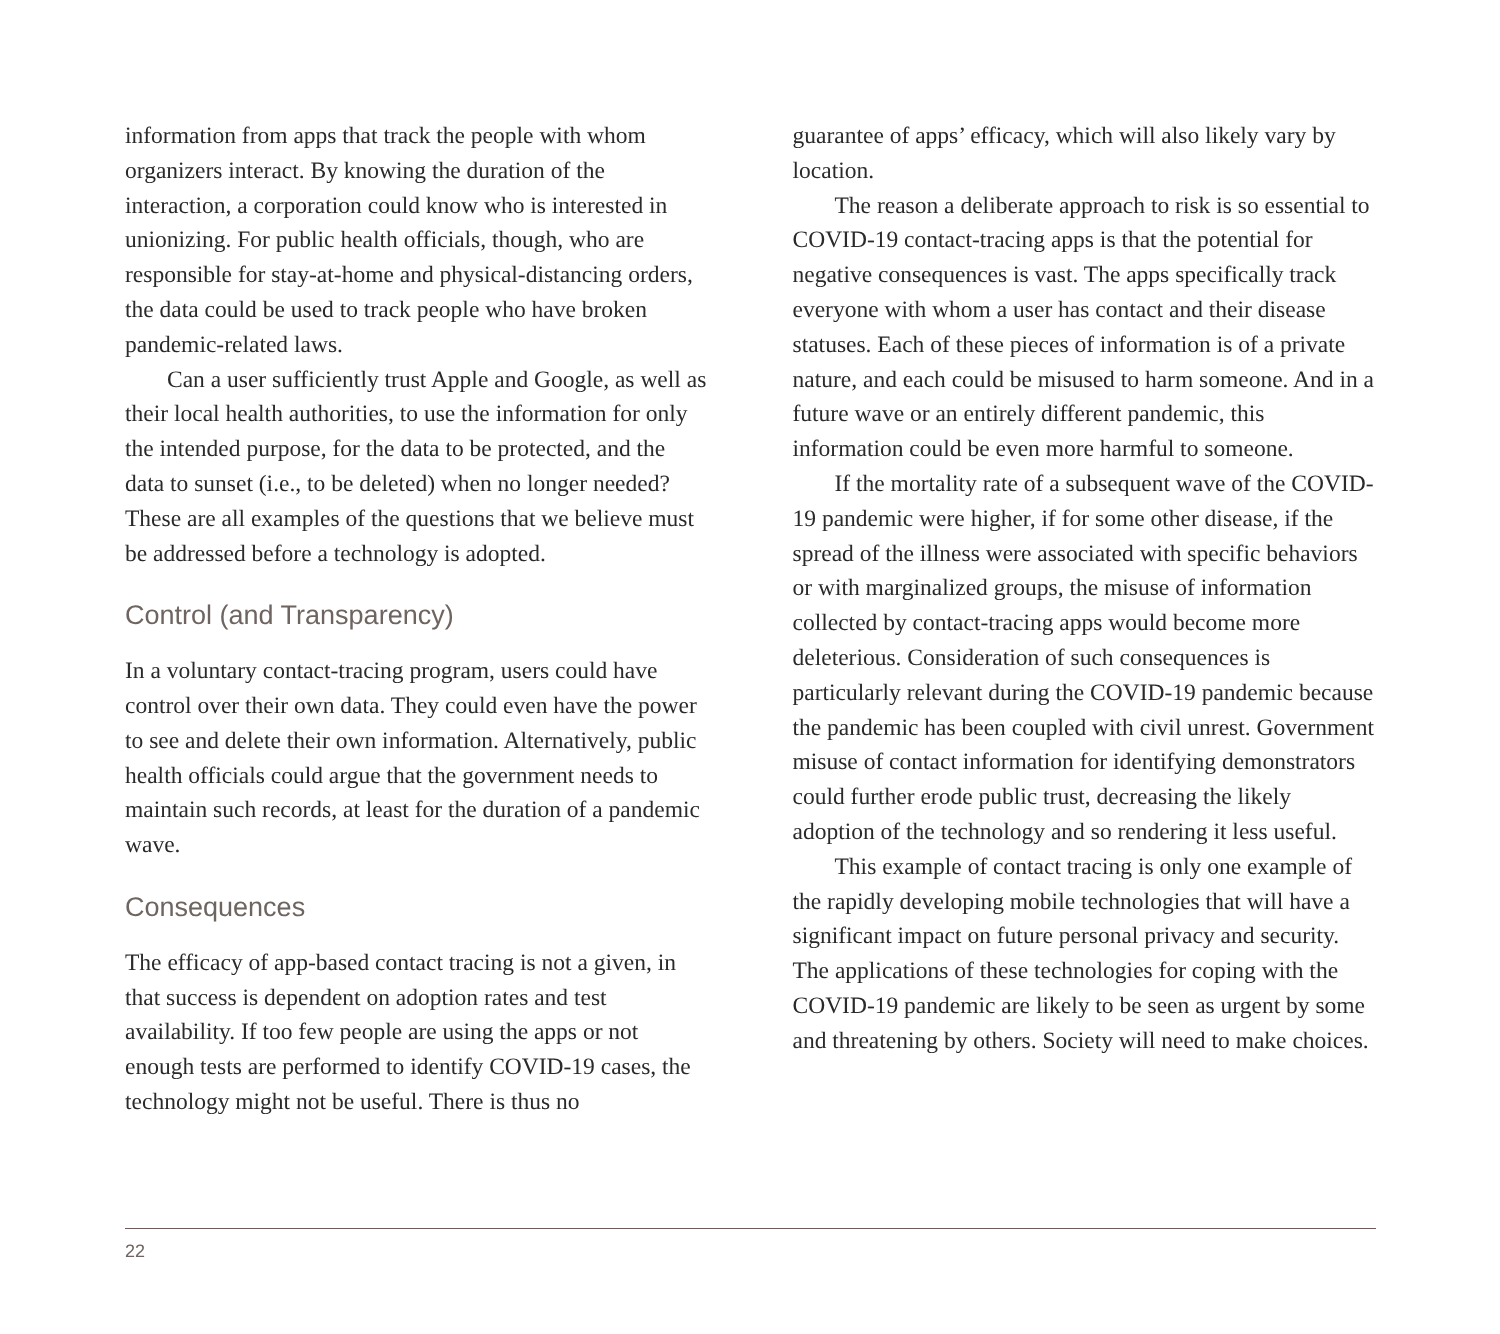information from apps that track the people with whom organizers interact. By knowing the duration of the interaction, a corporation could know who is interested in unionizing. For public health officials, though, who are responsible for stay-at-home and physical-distancing orders, the data could be used to track people who have broken pandemic-related laws.
Can a user sufficiently trust Apple and Google, as well as their local health authorities, to use the information for only the intended purpose, for the data to be protected, and the data to sunset (i.e., to be deleted) when no longer needed? These are all examples of the questions that we believe must be addressed before a technology is adopted.
Control (and Transparency)
In a voluntary contact-tracing program, users could have control over their own data. They could even have the power to see and delete their own information. Alternatively, public health officials could argue that the government needs to maintain such records, at least for the duration of a pandemic wave.
Consequences
The efficacy of app-based contact tracing is not a given, in that success is dependent on adoption rates and test availability. If too few people are using the apps or not enough tests are performed to identify COVID-19 cases, the technology might not be useful. There is thus no
guarantee of apps’ efficacy, which will also likely vary by location.
The reason a deliberate approach to risk is so essential to COVID-19 contact-tracing apps is that the potential for negative consequences is vast. The apps specifically track everyone with whom a user has contact and their disease statuses. Each of these pieces of information is of a private nature, and each could be misused to harm someone. And in a future wave or an entirely different pandemic, this information could be even more harmful to someone.
If the mortality rate of a subsequent wave of the COVID-19 pandemic were higher, if for some other disease, if the spread of the illness were associated with specific behaviors or with marginalized groups, the misuse of information collected by contact-tracing apps would become more deleterious. Consideration of such consequences is particularly relevant during the COVID-19 pandemic because the pandemic has been coupled with civil unrest. Government misuse of contact information for identifying demonstrators could further erode public trust, decreasing the likely adoption of the technology and so rendering it less useful.
This example of contact tracing is only one example of the rapidly developing mobile technologies that will have a significant impact on future personal privacy and security. The applications of these technologies for coping with the COVID-19 pandemic are likely to be seen as urgent by some and threatening by others. Society will need to make choices.
22